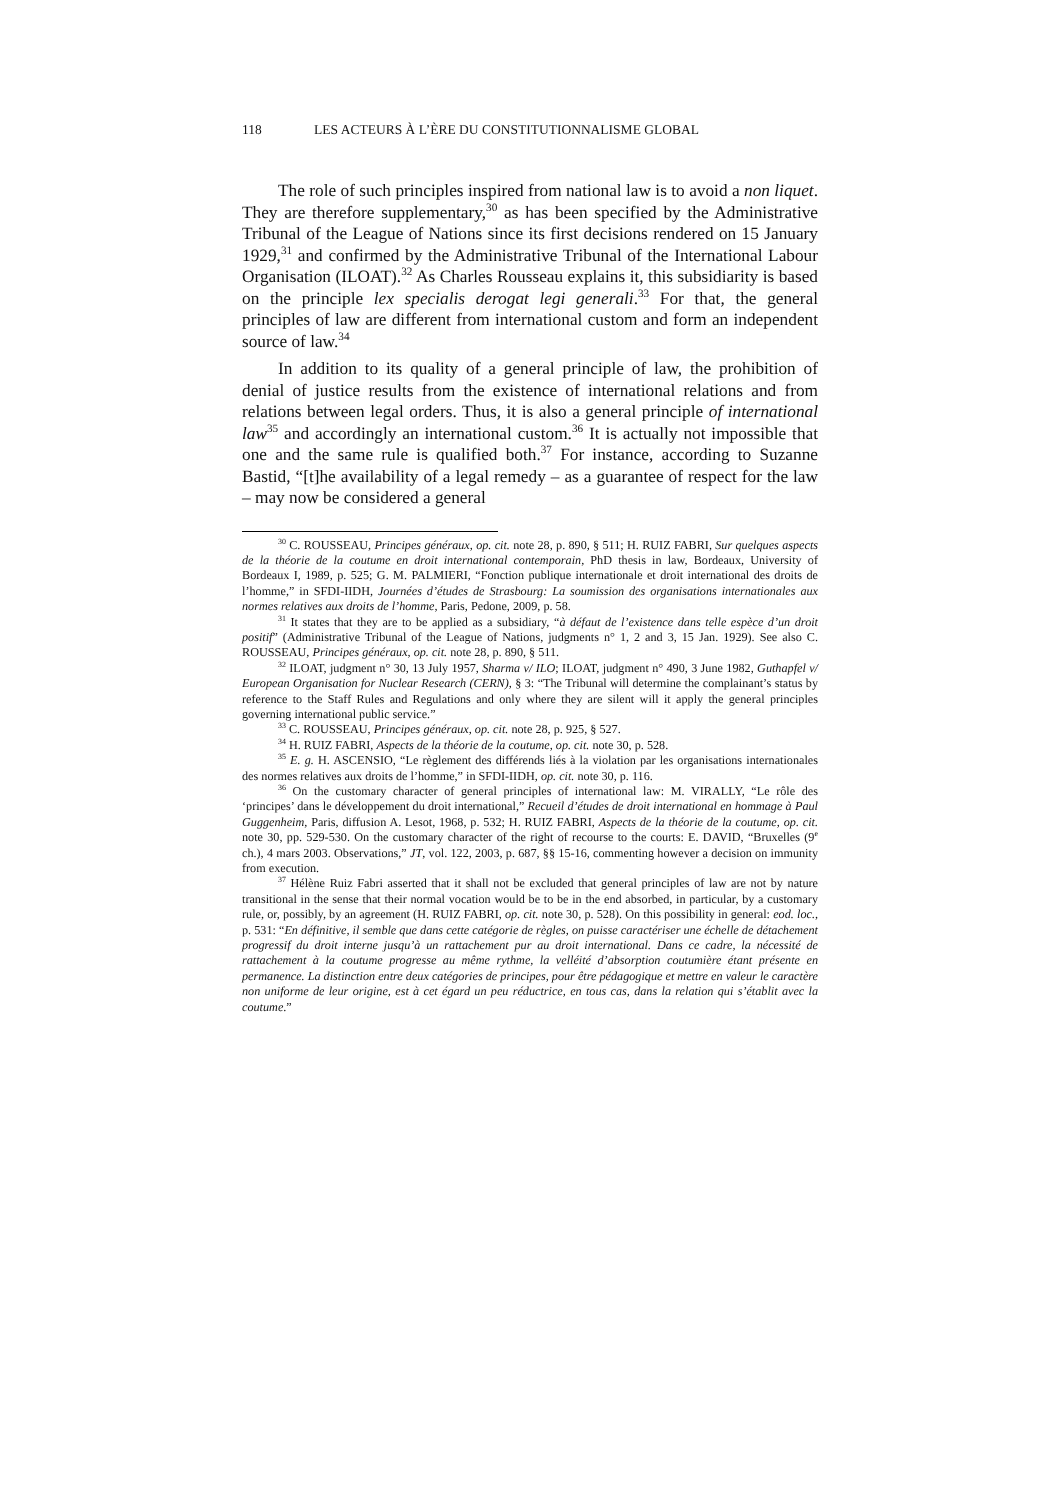118 LES ACTEURS À L’ÈRE DU CONSTITUTIONNALISME GLOBAL
The role of such principles inspired from national law is to avoid a non liquet. They are therefore supplementary,<sup>30</sup> as has been specified by the Administrative Tribunal of the League of Nations since its first decisions rendered on 15 January 1929,<sup>31</sup> and confirmed by the Administrative Tribunal of the International Labour Organisation (ILOAT).<sup>32</sup> As Charles Rousseau explains it, this subsidiarity is based on the principle lex specialis derogat legi generali.<sup>33</sup> For that, the general principles of law are different from international custom and form an independent source of law.<sup>34</sup>
In addition to its quality of a general principle of law, the prohibition of denial of justice results from the existence of international relations and from relations between legal orders. Thus, it is also a general principle of international law<sup>35</sup> and accordingly an international custom.<sup>36</sup> It is actually not impossible that one and the same rule is qualified both.<sup>37</sup> For instance, according to Suzanne Bastid, “[t]he availability of a legal remedy – as a guarantee of respect for the law – may now be considered a general
<sup>30</sup> C. ROUSSEAU, Principes généraux, op. cit. note 28, p. 890, § 511; H. RUIZ FABRI, Sur quelques aspects de la théorie de la coutume en droit international contemporain, PhD thesis in law, Bordeaux, University of Bordeaux I, 1989, p. 525; G. M. PALMIERI, “Fonction publique internationale et droit international des droits de l’homme,” in SFDI-IIDH, Journées d’études de Strasbourg: La soumission des organisations internationales aux normes relatives aux droits de l’homme, Paris, Pedone, 2009, p. 58.
<sup>31</sup> It states that they are to be applied as a subsidiary, “à défaut de l’existence dans telle espèce d’un droit positif” (Administrative Tribunal of the League of Nations, judgments n° 1, 2 and 3, 15 Jan. 1929). See also C. ROUSSEAU, Principes généraux, op. cit. note 28, p. 890, § 511.
<sup>32</sup> ILOAT, judgment n° 30, 13 July 1957, Sharma v/ ILO; ILOAT, judgment n° 490, 3 June 1982, Guthapfel v/ European Organisation for Nuclear Research (CERN), § 3: “The Tribunal will determine the complainant’s status by reference to the Staff Rules and Regulations and only where they are silent will it apply the general principles governing international public service.”
<sup>33</sup> C. ROUSSEAU, Principes généraux, op. cit. note 28, p. 925, § 527.
<sup>34</sup> H. RUIZ FABRI, Aspects de la théorie de la coutume, op. cit. note 30, p. 528.
<sup>35</sup> E. g. H. ASCENSIO, “Le règlement des différends liés à la violation par les organisations internationales des normes relatives aux droits de l’homme,” in SFDI-IIDH, op. cit. note 30, p. 116.
<sup>36</sup> On the customary character of general principles of international law: M. VIRALLY, “Le rôle des ‘principes’ dans le développement du droit international,” Recueil d’études de droit international en hommage à Paul Guggenheim, Paris, diffusion A. Lesot, 1968, p. 532; H. RUIZ FABRI, Aspects de la théorie de la coutume, op. cit. note 30, pp. 529-530. On the customary character of the right of recourse to the courts: E. DAVID, “Bruxelles (9<sup>e</sup> ch.), 4 mars 2003. Observations,” JT, vol. 122, 2003, p. 687, §§ 15-16, commenting however a decision on immunity from execution.
<sup>37</sup> Hélène Ruiz Fabri asserted that it shall not be excluded that general principles of law are not by nature transitional in the sense that their normal vocation would be to be in the end absorbed, in particular, by a customary rule, or, possibly, by an agreement (H. RUIZ FABRI, op. cit. note 30, p. 528). On this possibility in general: eod. loc., p. 531: “En définitive, il semble que dans cette catégorie de règles, on puisse caractériser une échelle de détachement progressif du droit interne jusqu’à un rattachement pur au droit international. Dans ce cadre, la nécessité de rattachement à la coutume progresse au même rythme, la velléité d’absorption coutumière étant présente en permanence. La distinction entre deux catégories de principes, pour être pédagogique et mettre en valeur le caractère non uniforme de leur origine, est à cet égard un peu réductrice, en tous cas, dans la relation qui s’établit avec la coutume.”